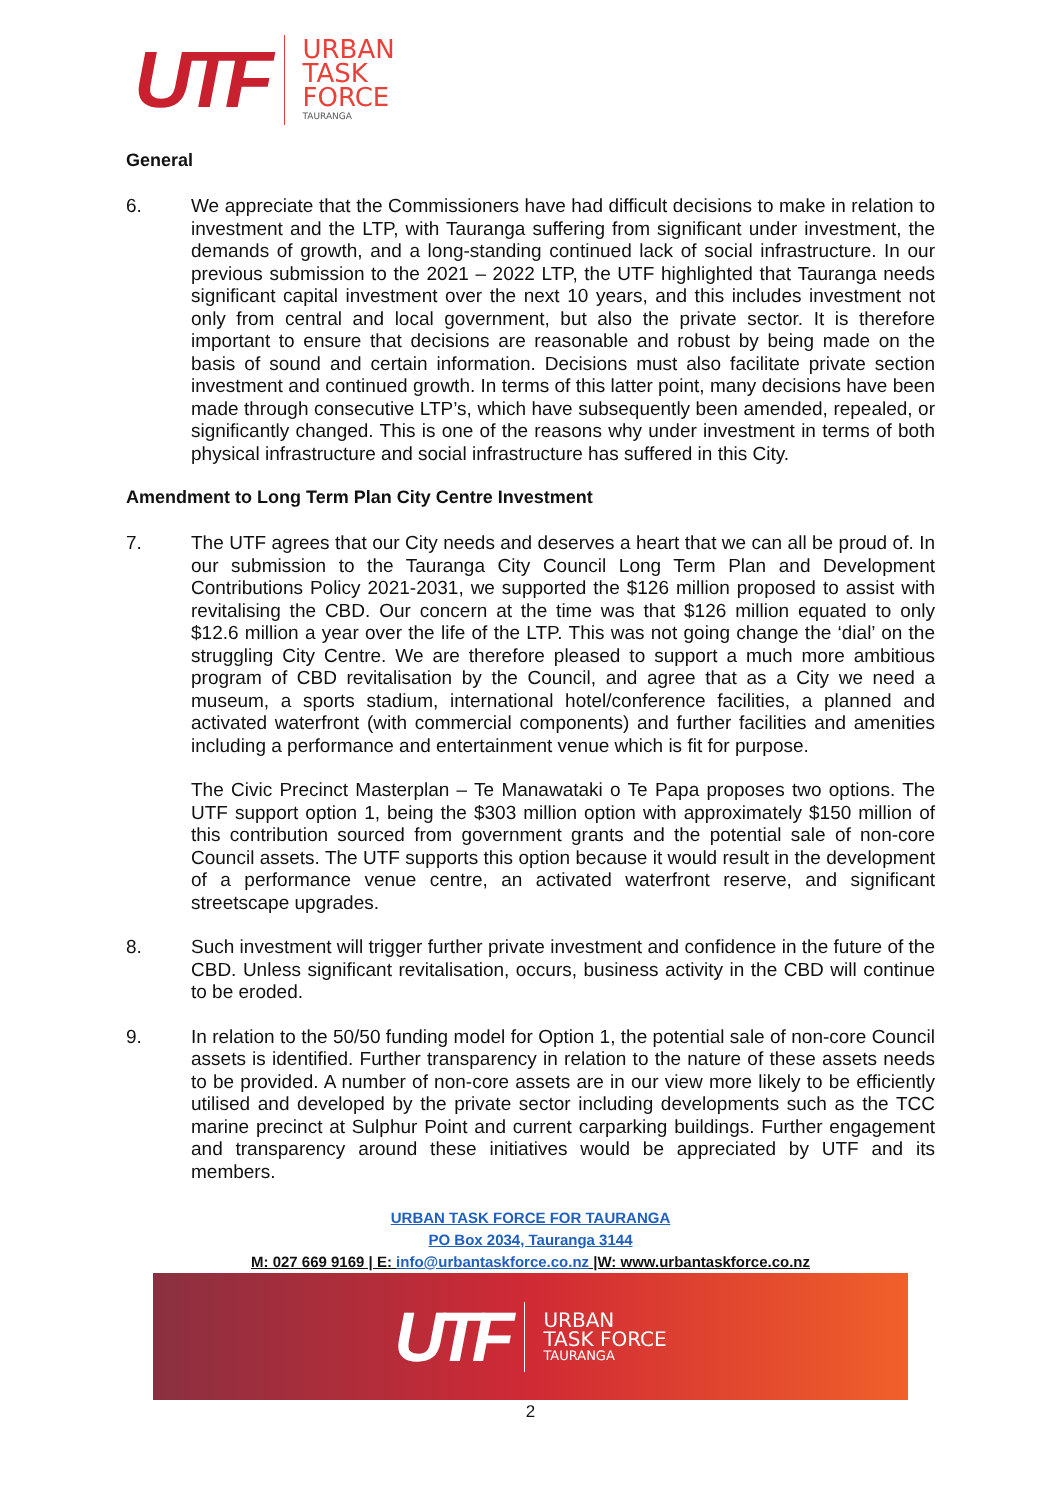UTF
URBAN
TASK
FORCE
TAURANGA
General
6. We appreciate that the Commissioners have had difficult decisions to make in relation to investment and the LTP, with Tauranga suffering from significant under investment, the demands of growth, and a long-standing continued lack of social infrastructure. In our previous submission to the 2021 – 2022 LTP, the UTF highlighted that Tauranga needs significant capital investment over the next 10 years, and this includes investment not only from central and local government, but also the private sector. It is therefore important to ensure that decisions are reasonable and robust by being made on the basis of sound and certain information. Decisions must also facilitate private section investment and continued growth. In terms of this latter point, many decisions have been made through consecutive LTP’s, which have subsequently been amended, repealed, or significantly changed. This is one of the reasons why under investment in terms of both physical infrastructure and social infrastructure has suffered in this City.
Amendment to Long Term Plan City Centre Investment
7. The UTF agrees that our City needs and deserves a heart that we can all be proud of. In our submission to the Tauranga City Council Long Term Plan and Development Contributions Policy 2021-2031, we supported the $126 million proposed to assist with revitalising the CBD. Our concern at the time was that $126 million equated to only $12.6 million a year over the life of the LTP. This was not going change the ‘dial’ on the struggling City Centre. We are therefore pleased to support a much more ambitious program of CBD revitalisation by the Council, and agree that as a City we need a museum, a sports stadium, international hotel/conference facilities, a planned and activated waterfront (with commercial components) and further facilities and amenities including a performance and entertainment venue which is fit for purpose.
The Civic Precinct Masterplan – Te Manawataki o Te Papa proposes two options. The UTF support option 1, being the $303 million option with approximately $150 million of this contribution sourced from government grants and the potential sale of non-core Council assets. The UTF supports this option because it would result in the development of a performance venue centre, an activated waterfront reserve, and significant streetscape upgrades.
8. Such investment will trigger further private investment and confidence in the future of the CBD. Unless significant revitalisation, occurs, business activity in the CBD will continue to be eroded.
9. In relation to the 50/50 funding model for Option 1, the potential sale of non-core Council assets is identified. Further transparency in relation to the nature of these assets needs to be provided. A number of non-core assets are in our view more likely to be efficiently utilised and developed by the private sector including developments such as the TCC marine precinct at Sulphur Point and current carparking buildings. Further engagement and transparency around these initiatives would be appreciated by UTF and its members.
URBAN TASK FORCE FOR TAURANGA
PO Box 2034, Tauranga 3144
M: 027 669 9169 | E: info@urbantaskforce.co.nz |W: www.urbantaskforce.co.nz
UTF
URBAN
TASK FORCE
TAURANGA
2